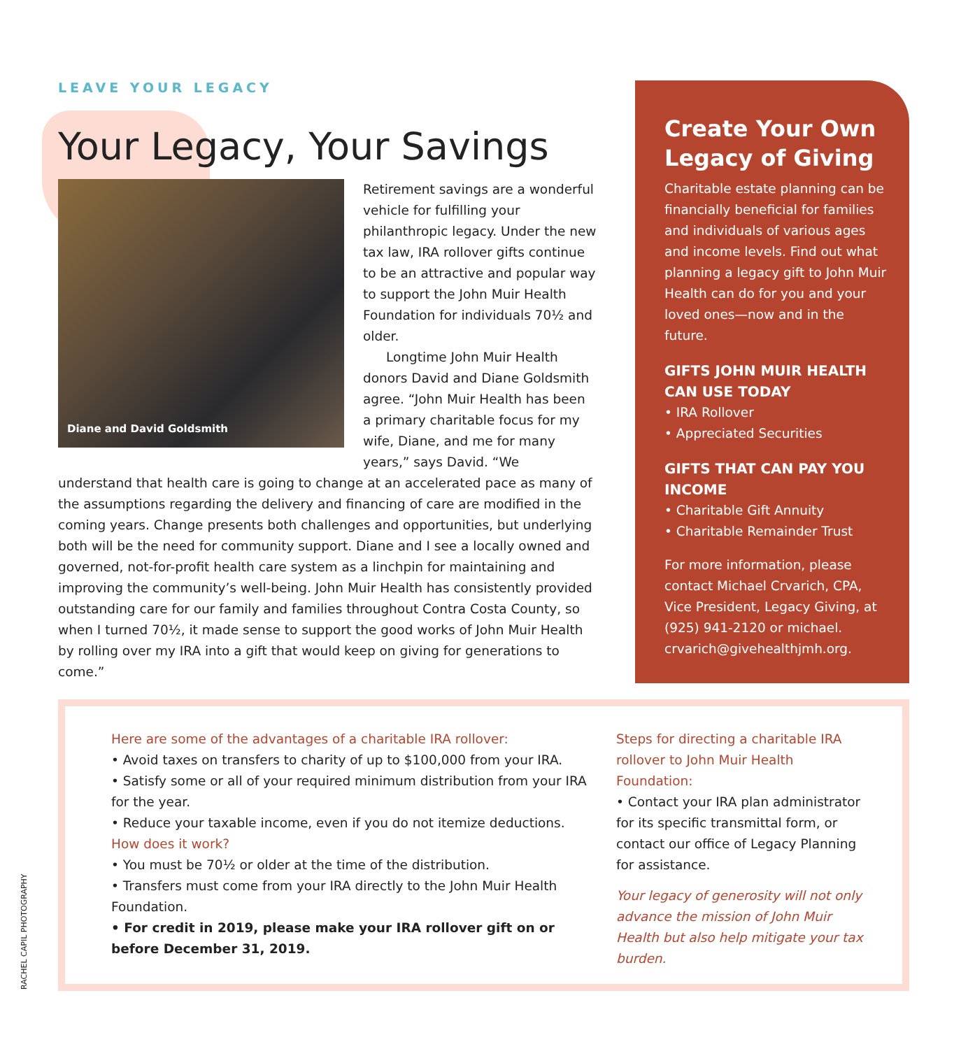LEAVE YOUR LEGACY
Your Legacy, Your Savings
Diane and David Goldsmith
Retirement savings are a wonderful vehicle for fulfilling your philanthropic legacy. Under the new tax law, IRA rollover gifts continue to be an attractive and popular way to support the John Muir Health Foundation for individuals 70½ and older.
Longtime John Muir Health donors David and Diane Goldsmith agree. “John Muir Health has been a primary charitable focus for my wife, Diane, and me for many years,” says David. “We understand that health care is going to change at an accelerated pace as many of the assumptions regarding the delivery and financing of care are modified in the coming years. Change presents both challenges and opportunities, but underlying both will be the need for community support. Diane and I see a locally owned and governed, not-for-profit health care system as a linchpin for maintaining and improving the community’s well-being. John Muir Health has consistently provided outstanding care for our family and families throughout Contra Costa County, so when I turned 70½, it made sense to support the good works of John Muir Health by rolling over my IRA into a gift that would keep on giving for generations to come.”
Create Your Own Legacy of Giving
Charitable estate planning can be financially beneficial for families and individuals of various ages and income levels. Find out what planning a legacy gift to John Muir Health can do for you and your loved ones—now and in the future.
GIFTS JOHN MUIR HEALTH CAN USE TODAY
• IRA Rollover
• Appreciated Securities
GIFTS THAT CAN PAY YOU INCOME
• Charitable Gift Annuity
• Charitable Remainder Trust
For more information, please contact Michael Crvarich, CPA, Vice President, Legacy Giving, at (925) 941-2120 or michael. crvarich@givehealthjmh.org.
Here are some of the advantages of a charitable IRA rollover:
• Avoid taxes on transfers to charity of up to $100,000 from your IRA.
• Satisfy some or all of your required minimum distribution from your IRA for the year.
• Reduce your taxable income, even if you do not itemize deductions.
How does it work?
• You must be 70½ or older at the time of the distribution.
• Transfers must come from your IRA directly to the John Muir Health Foundation.
• For credit in 2019, please make your IRA rollover gift on or before December 31, 2019.
Steps for directing a charitable IRA rollover to John Muir Health Foundation:
• Contact your IRA plan administrator for its specific transmittal form, or contact our office of Legacy Planning for assistance.
Your legacy of generosity will not only advance the mission of John Muir Health but also help mitigate your tax burden.
RACHEL CAPIL PHOTOGRAPHY